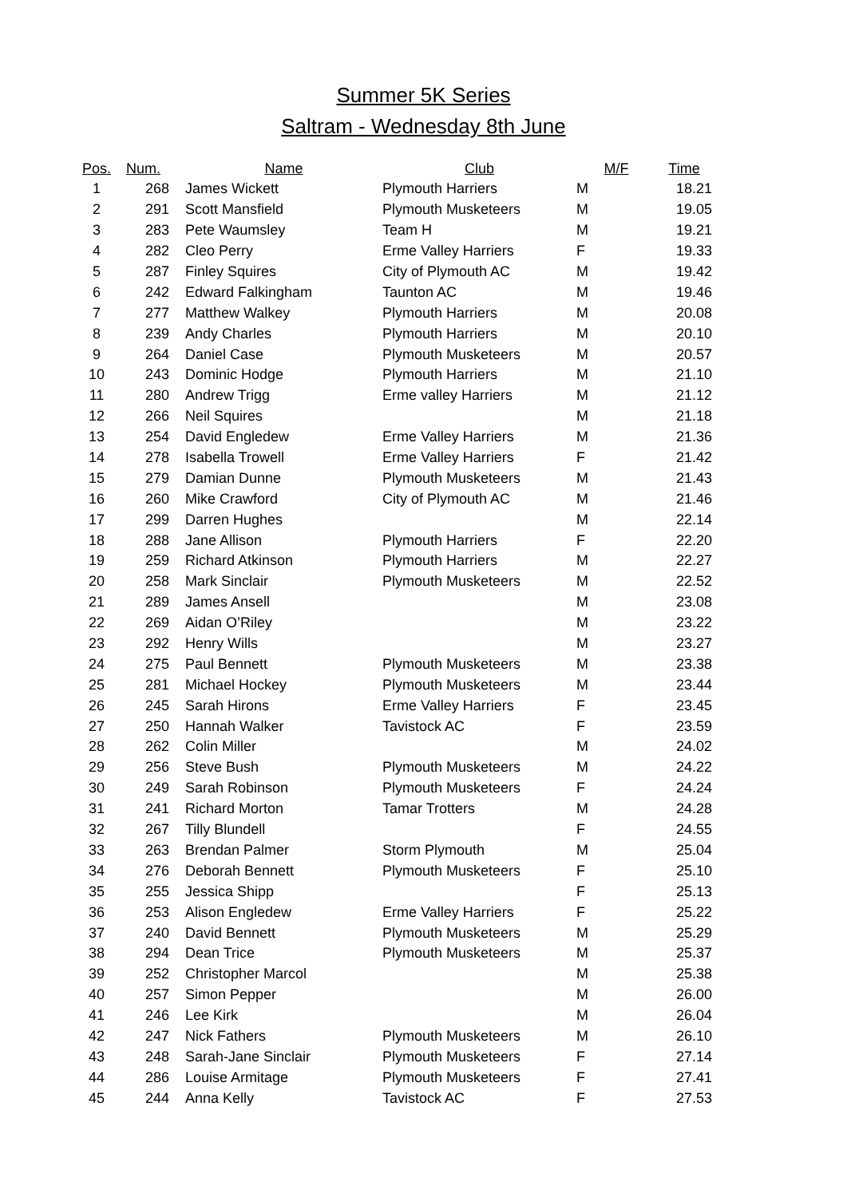Summer 5K Series
Saltram - Wednesday 8th June
| Pos. | Num. | Name | Club | M/F | Time |
| --- | --- | --- | --- | --- | --- |
| 1 | 268 | James Wickett | Plymouth Harriers | M | 18.21 |
| 2 | 291 | Scott Mansfield | Plymouth Musketeers | M | 19.05 |
| 3 | 283 | Pete Waumsley | Team H | M | 19.21 |
| 4 | 282 | Cleo Perry | Erme Valley Harriers | F | 19.33 |
| 5 | 287 | Finley Squires | City of Plymouth AC | M | 19.42 |
| 6 | 242 | Edward Falkingham | Taunton AC | M | 19.46 |
| 7 | 277 | Matthew Walkey | Plymouth Harriers | M | 20.08 |
| 8 | 239 | Andy Charles | Plymouth Harriers | M | 20.10 |
| 9 | 264 | Daniel Case | Plymouth Musketeers | M | 20.57 |
| 10 | 243 | Dominic Hodge | Plymouth Harriers | M | 21.10 |
| 11 | 280 | Andrew Trigg | Erme valley Harriers | M | 21.12 |
| 12 | 266 | Neil Squires | | M | 21.18 |
| 13 | 254 | David Engledew | Erme Valley Harriers | M | 21.36 |
| 14 | 278 | Isabella Trowell | Erme Valley Harriers | F | 21.42 |
| 15 | 279 | Damian Dunne | Plymouth Musketeers | M | 21.43 |
| 16 | 260 | Mike Crawford | City of Plymouth AC | M | 21.46 |
| 17 | 299 | Darren Hughes | | M | 22.14 |
| 18 | 288 | Jane Allison | Plymouth Harriers | F | 22.20 |
| 19 | 259 | Richard Atkinson | Plymouth Harriers | M | 22.27 |
| 20 | 258 | Mark Sinclair | Plymouth Musketeers | M | 22.52 |
| 21 | 289 | James Ansell | | M | 23.08 |
| 22 | 269 | Aidan O’Riley | | M | 23.22 |
| 23 | 292 | Henry Wills | | M | 23.27 |
| 24 | 275 | Paul Bennett | Plymouth Musketeers | M | 23.38 |
| 25 | 281 | Michael Hockey | Plymouth Musketeers | M | 23.44 |
| 26 | 245 | Sarah Hirons | Erme Valley Harriers | F | 23.45 |
| 27 | 250 | Hannah Walker | Tavistock AC | F | 23.59 |
| 28 | 262 | Colin Miller | | M | 24.02 |
| 29 | 256 | Steve Bush | Plymouth Musketeers | M | 24.22 |
| 30 | 249 | Sarah Robinson | Plymouth Musketeers | F | 24.24 |
| 31 | 241 | Richard Morton | Tamar Trotters | M | 24.28 |
| 32 | 267 | Tilly Blundell | | F | 24.55 |
| 33 | 263 | Brendan Palmer | Storm Plymouth | M | 25.04 |
| 34 | 276 | Deborah Bennett | Plymouth Musketeers | F | 25.10 |
| 35 | 255 | Jessica Shipp | | F | 25.13 |
| 36 | 253 | Alison Engledew | Erme Valley Harriers | F | 25.22 |
| 37 | 240 | David Bennett | Plymouth Musketeers | M | 25.29 |
| 38 | 294 | Dean Trice | Plymouth Musketeers | M | 25.37 |
| 39 | 252 | Christopher Marcol | | M | 25.38 |
| 40 | 257 | Simon Pepper | | M | 26.00 |
| 41 | 246 | Lee Kirk | | M | 26.04 |
| 42 | 247 | Nick Fathers | Plymouth Musketeers | M | 26.10 |
| 43 | 248 | Sarah-Jane Sinclair | Plymouth Musketeers | F | 27.14 |
| 44 | 286 | Louise Armitage | Plymouth Musketeers | F | 27.41 |
| 45 | 244 | Anna Kelly | Tavistock AC | F | 27.53 |